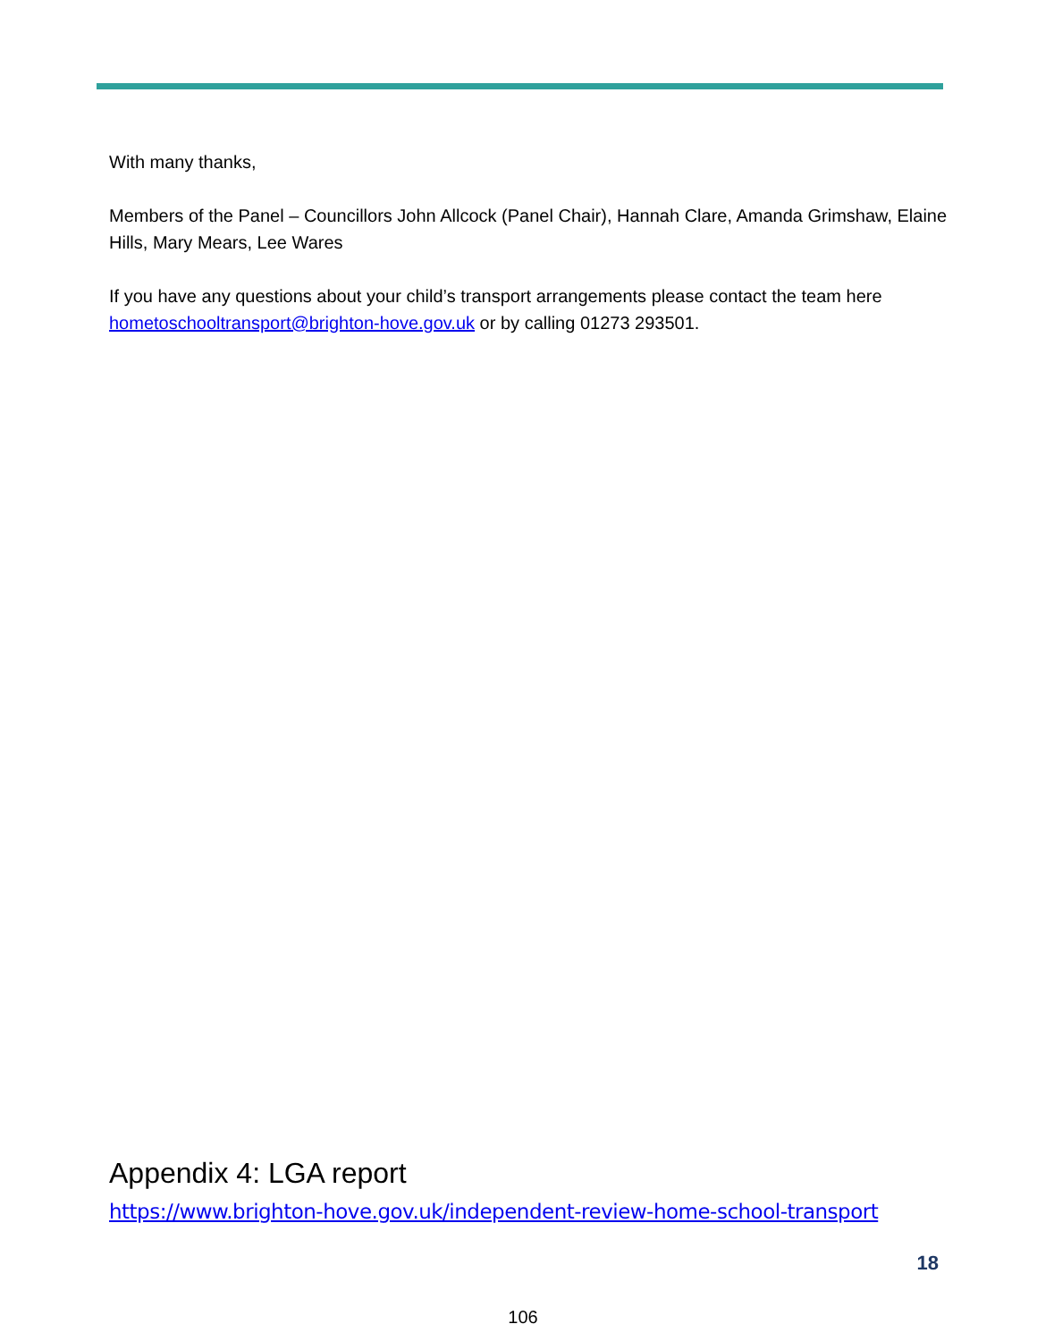With many thanks,
Members of the Panel – Councillors John Allcock (Panel Chair), Hannah Clare, Amanda Grimshaw, Elaine Hills, Mary Mears, Lee Wares
If you have any questions about your child’s transport arrangements please contact the team here hometoschooltransport@brighton-hove.gov.uk or by calling 01273 293501.
Appendix 4: LGA report
https://www.brighton-hove.gov.uk/independent-review-home-school-transport
18
106